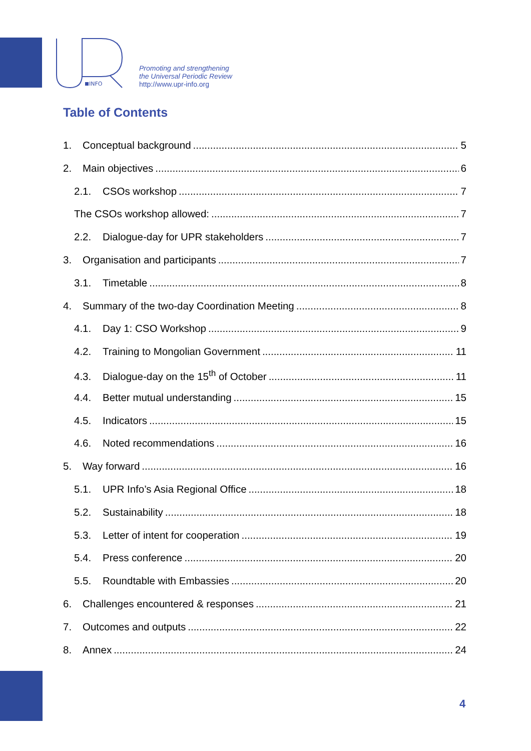INFO
Promoting and strengthening
the Universal Periodic Review
http://www.upr-info.org
Table of Contents
1. Conceptual background 5
2. Main objectives 6
2.1. CSOs workshop 7
The CSOs workshop allowed: 7
2.2. Dialogue-day for UPR stakeholders 7
3. Organisation and participants 7
3.1. Timetable 8
4. Summary of the two-day Coordination Meeting 8
4.1. Day 1: CSO Workshop 9
4.2. Training to Mongolian Government 11
4.3. Dialogue-day on the 15<sup>th</sup> of October 11
4.4. Better mutual understanding 15
4.5. Indicators 15
4.6. Noted recommendations 16
5. Way forward 16
5.1. UPR Info’s Asia Regional Office 18
5.2. Sustainability 18
5.3. Letter of intent for cooperation 19
5.4. Press conference 20
5.5. Roundtable with Embassies 20
6. Challenges encountered & responses 21
7. Outcomes and outputs 22
8. Annex 24
4